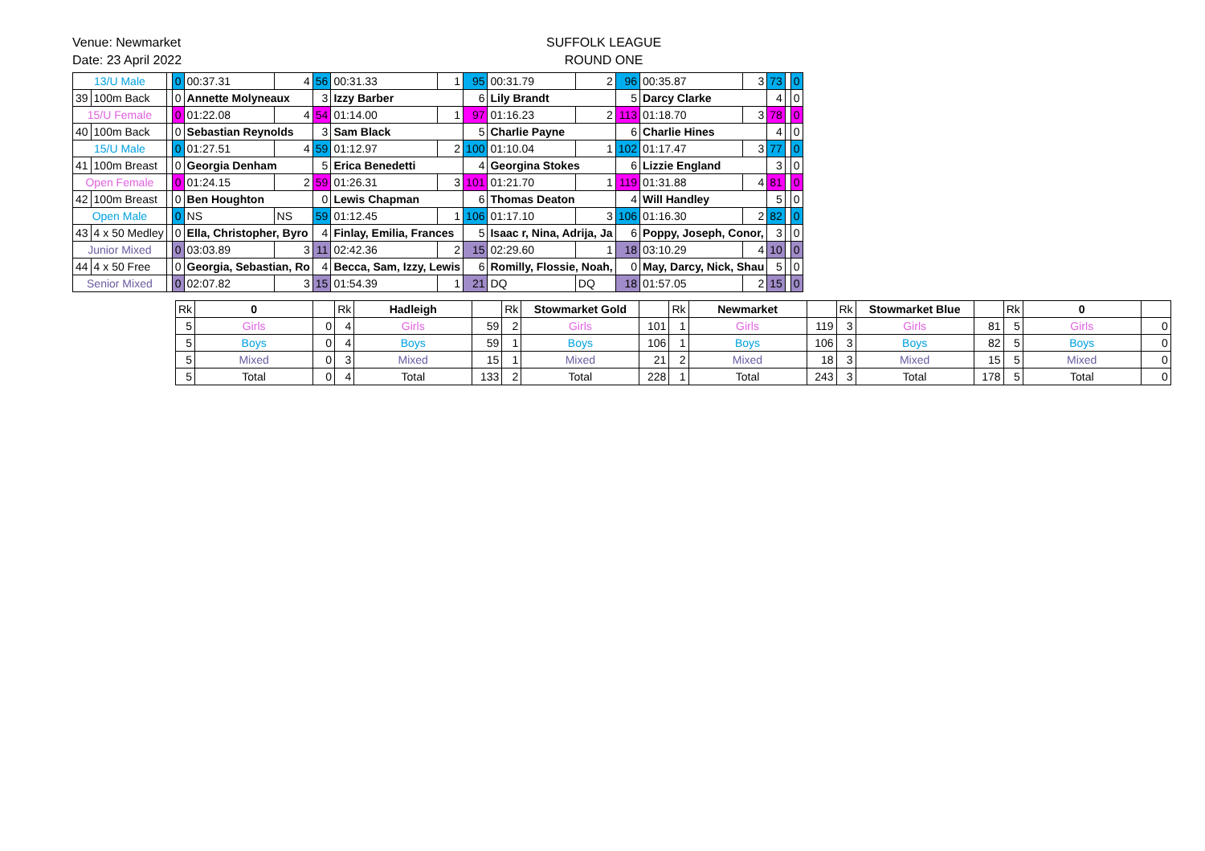Venue: Newmarket
Date: 23 April 2022
SUFFOLK LEAGUE
ROUND ONE
| 13/U Male | | | 0 | 00:37.31 | 4 | 56 | 00:31.33 | 1 | 95 | 00:31.79 | 2 | 96 | 00:35.87 | 3 | 73 | | 0 |
| 39 | 100m Back | | 0 | Annette Molyneaux | | 3 | Izzy Barber | | 6 | Lily Brandt | | 5 | Darcy Clarke | | 4 | | 0 |
| 15/U Female | | | 0 | 01:22.08 | 4 | 54 | 01:14.00 | 1 | 97 | 01:16.23 | 2 | 113 | 01:18.70 | 3 | 78 | | 0 |
| 40 | 100m Back | | 0 | Sebastian Reynolds | | 3 | Sam Black | | 5 | Charlie Payne | | 6 | Charlie Hines | | 4 | | 0 |
| 15/U Male | | | 0 | 01:27.51 | 4 | 59 | 01:12.97 | 2 | 100 | 01:10.04 | 1 | 102 | 01:17.47 | 3 | 77 | | 0 |
| 41 | 100m Breast | | 0 | Georgia Denham | | 5 | Erica Benedetti | | 4 | Georgina Stokes | | 6 | Lizzie England | | 3 | | 0 |
| Open Female | | | 0 | 01:24.15 | 2 | 59 | 01:26.31 | 3 | 101 | 01:21.70 | 1 | 119 | 01:31.88 | 4 | 81 | | 0 |
| 42 | 100m Breast | | 0 | Ben Houghton | | 0 | Lewis Chapman | | 6 | Thomas Deaton | | 4 | Will Handley | | 5 | | 0 |
| Open Male | | | 0 | NS | NS | 59 | 01:12.45 | 1 | 106 | 01:17.10 | 3 | 106 | 01:16.30 | 2 | 82 | | 0 |
| 43 | 4 x 50 Medley | | 0 | Ella, Christopher, Byro | | 4 | Finlay, Emilia, Frances | | 5 | Isaac r, Nina, Adrija, Ja | | 6 | Poppy, Joseph, Conor, | | 3 | | 0 |
| Junior Mixed | | | 0 | 03:03.89 | 3 | 11 | 02:42.36 | 2 | 15 | 02:29.60 | 1 | 18 | 03:10.29 | 4 | 10 | | 0 |
| 44 | 4 x 50 Free | | 0 | Georgia, Sebastian, Ro | | 4 | Becca, Sam, Izzy, Lewis | | 6 | Romilly, Flossie, Noah, | | 0 | May, Darcy, Nick, Shau | | 5 | | 0 |
| Senior Mixed | | | 0 | 02:07.82 | 3 | 15 | 01:54.39 | 1 | 21 | DQ | DQ | 18 | 01:57.05 | 2 | 15 | | 0 |
| Rk | 0 | | Rk | Hadleigh | | Rk | Stowmarket Gold | | Rk | Newmarket | | Rk | Stowmarket Blue | | Rk | 0 | |
| 5 | Girls | 0 | 4 | Girls | 59 | 2 | Girls | 101 | 1 | Girls | 119 | 3 | Girls | 81 | 5 | Girls | 0 |
| 5 | Boys | 0 | 4 | Boys | 59 | 1 | Boys | 106 | 1 | Boys | 106 | 3 | Boys | 82 | 5 | Boys | 0 |
| 5 | Mixed | 0 | 3 | Mixed | 15 | 1 | Mixed | 21 | 2 | Mixed | 18 | 3 | Mixed | 15 | 5 | Mixed | 0 |
| 5 | Total | 0 | 4 | Total | 133 | 2 | Total | 228 | 1 | Total | 243 | 3 | Total | 178 | 5 | Total | 0 |